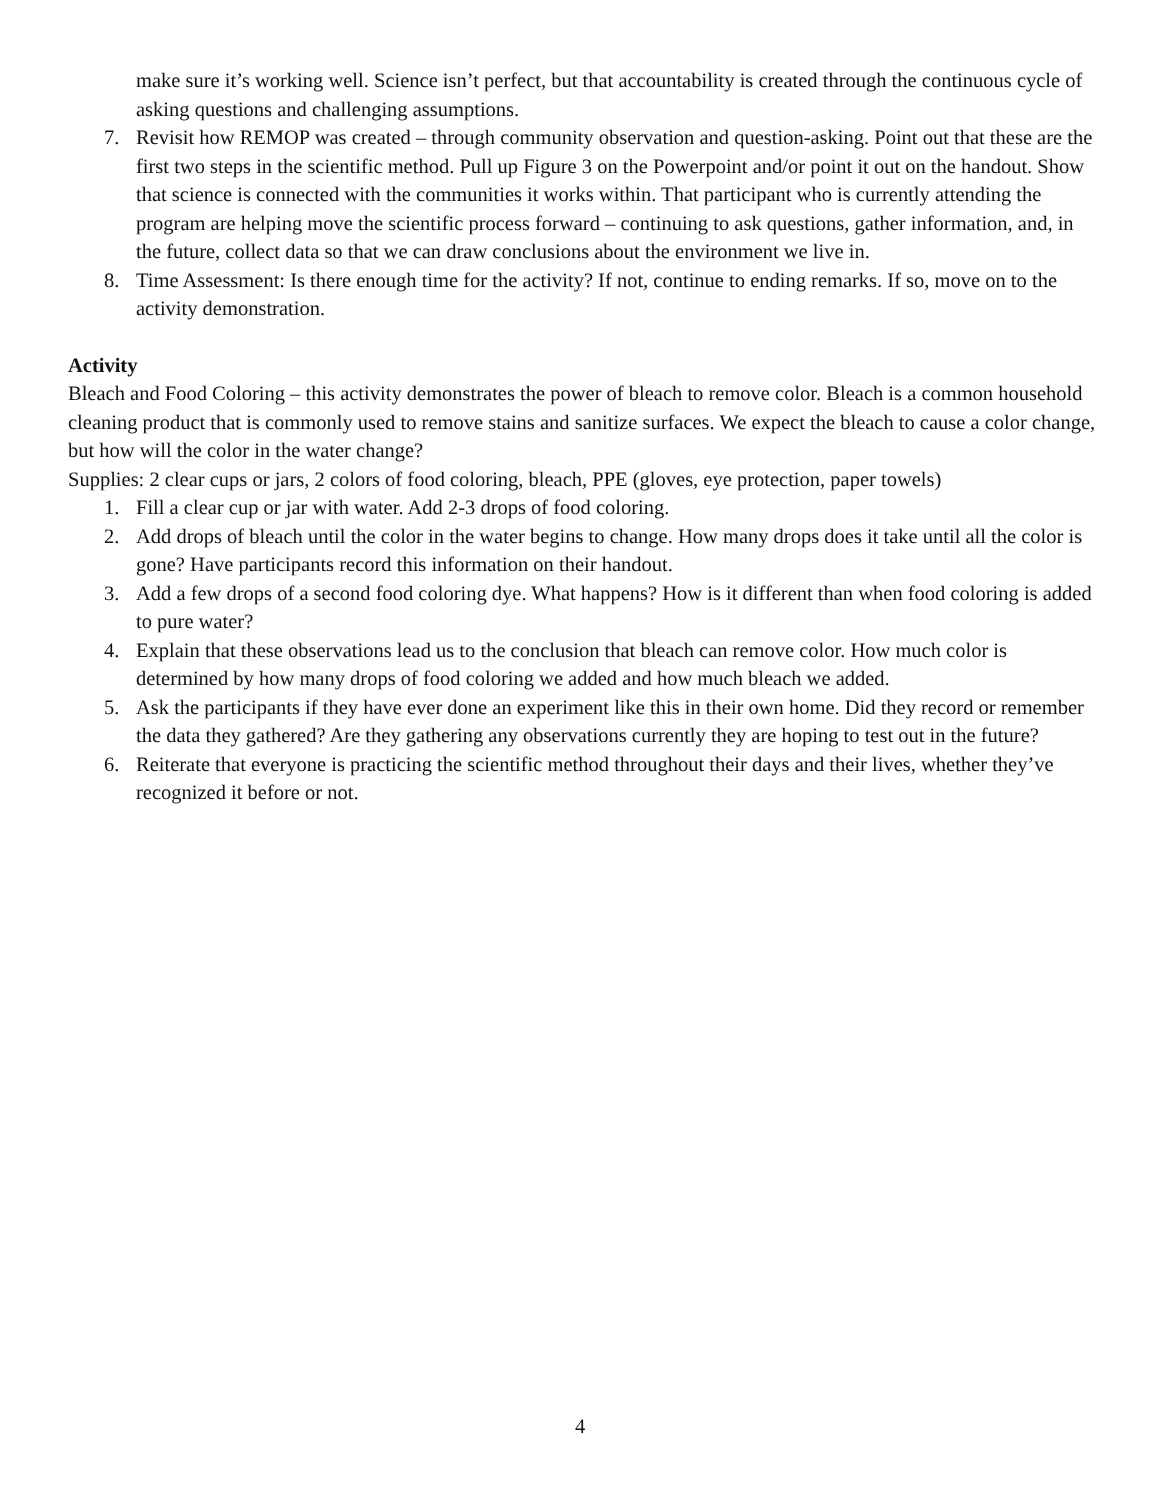make sure it’s working well. Science isn’t perfect, but that accountability is created through the continuous cycle of asking questions and challenging assumptions.
7. Revisit how REMOP was created – through community observation and question-asking. Point out that these are the first two steps in the scientific method. Pull up Figure 3 on the Powerpoint and/or point it out on the handout. Show that science is connected with the communities it works within. That participant who is currently attending the program are helping move the scientific process forward – continuing to ask questions, gather information, and, in the future, collect data so that we can draw conclusions about the environment we live in.
8. Time Assessment: Is there enough time for the activity? If not, continue to ending remarks. If so, move on to the activity demonstration.
Activity
Bleach and Food Coloring – this activity demonstrates the power of bleach to remove color. Bleach is a common household cleaning product that is commonly used to remove stains and sanitize surfaces. We expect the bleach to cause a color change, but how will the color in the water change?
Supplies: 2 clear cups or jars, 2 colors of food coloring, bleach, PPE (gloves, eye protection, paper towels)
1. Fill a clear cup or jar with water. Add 2-3 drops of food coloring.
2. Add drops of bleach until the color in the water begins to change. How many drops does it take until all the color is gone? Have participants record this information on their handout.
3. Add a few drops of a second food coloring dye. What happens? How is it different than when food coloring is added to pure water?
4. Explain that these observations lead us to the conclusion that bleach can remove color. How much color is determined by how many drops of food coloring we added and how much bleach we added.
5. Ask the participants if they have ever done an experiment like this in their own home. Did they record or remember the data they gathered? Are they gathering any observations currently they are hoping to test out in the future?
6. Reiterate that everyone is practicing the scientific method throughout their days and their lives, whether they’ve recognized it before or not.
4